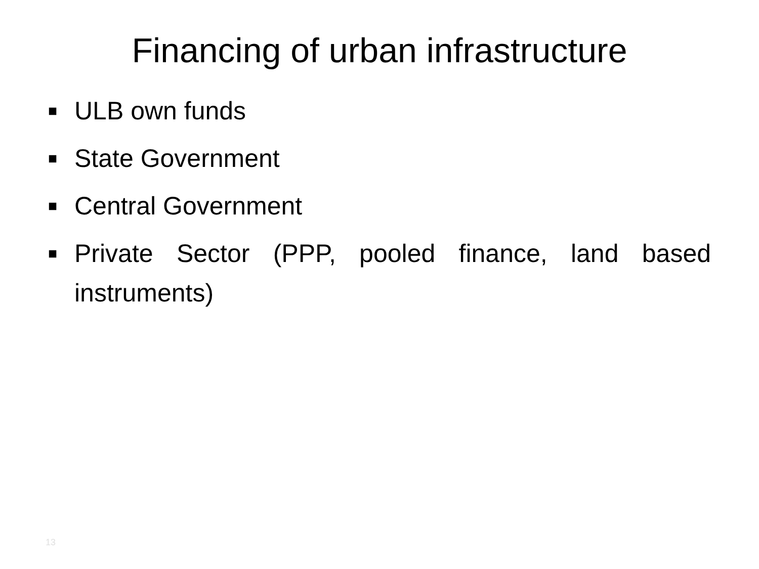Financing of urban infrastructure
■ ULB own funds
■ State Government
■ Central Government
■ Private Sector (PPP, pooled finance, land based instruments)
13